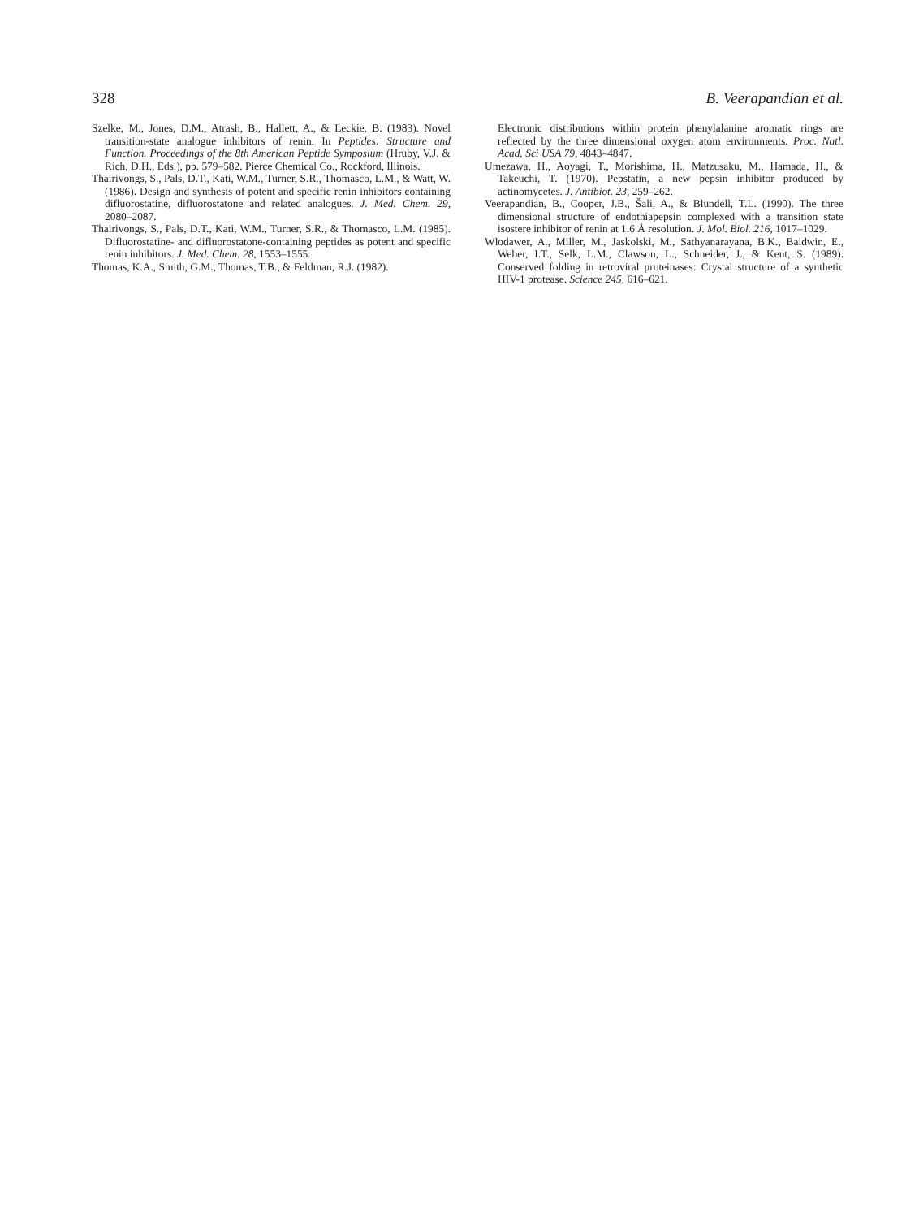328 B. Veerapandian et al.
Szelke, M., Jones, D.M., Atrash, B., Hallett, A., & Leckie, B. (1983). Novel transition-state analogue inhibitors of renin. In Peptides: Structure and Function. Proceedings of the 8th American Peptide Symposium (Hruby, V.J. & Rich, D.H., Eds.), pp. 579–582. Pierce Chemical Co., Rockford, Illinois.
Thairivongs, S., Pals, D.T., Kati, W.M., Turner, S.R., Thomasco, L.M., & Watt, W. (1986). Design and synthesis of potent and specific renin inhibitors containing difluorostatine, difluorostatone and related analogues. J. Med. Chem. 29, 2080–2087.
Thairivongs, S., Pals, D.T., Kati, W.M., Turner, S.R., & Thomasco, L.M. (1985). Difluorostatine- and difluorostatone-containing peptides as potent and specific renin inhibitors. J. Med. Chem. 28, 1553–1555.
Thomas, K.A., Smith, G.M., Thomas, T.B., & Feldman, R.J. (1982).
Electronic distributions within protein phenylalanine aromatic rings are reflected by the three dimensional oxygen atom environments. Proc. Natl. Acad. Sci USA 79, 4843–4847.
Umezawa, H., Aoyagi, T., Morishima, H., Matzusaku, M., Hamada, H., & Takeuchi, T. (1970). Pepstatin, a new pepsin inhibitor produced by actinomycetes. J. Antibiot. 23, 259–262.
Veerapandian, B., Cooper, J.B., Šali, A., & Blundell, T.L. (1990). The three dimensional structure of endothiapepsin complexed with a transition state isostere inhibitor of renin at 1.6 Å resolution. J. Mol. Biol. 216, 1017–1029.
Wlodawer, A., Miller, M., Jaskolski, M., Sathyanarayana, B.K., Baldwin, E., Weber, I.T., Selk, L.M., Clawson, L., Schneider, J., & Kent, S. (1989). Conserved folding in retroviral proteinases: Crystal structure of a synthetic HIV-1 protease. Science 245, 616–621.